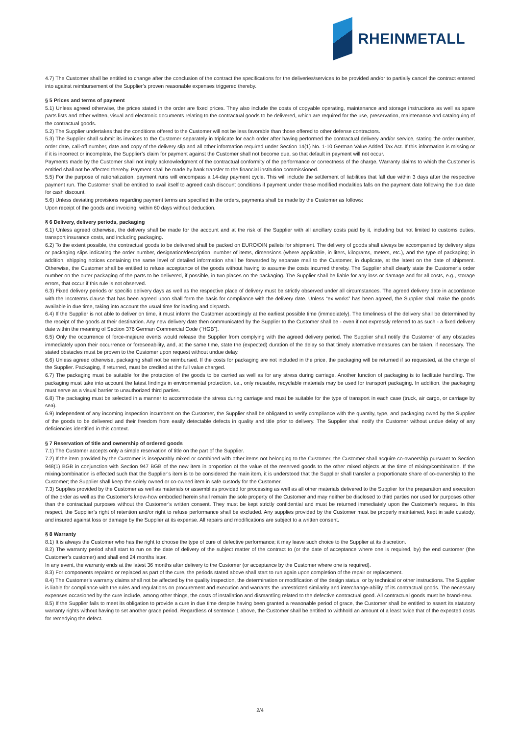RHEINMETALL
4.7) The Customer shall be entitled to change after the conclusion of the contract the specifications for the deliveries/services to be provided and/or to partially cancel the contract entered into against reimbursement of the Supplier’s proven reasonable expenses triggered thereby.
§ 5 Prices and terms of payment
5.1) Unless agreed otherwise, the prices stated in the order are fixed prices. They also include the costs of copyable operating, maintenance and storage instructions as well as spare parts lists and other written, visual and electronic documents relating to the contractual goods to be delivered, which are required for the use, preservation, maintenance and cataloguing of the contractual goods.
5.2) The Supplier undertakes that the conditions offered to the Customer will not be less favorable than those offered to other defense contractors.
5.3) The Supplier shall submit its invoices to the Customer separately in triplicate for each order after having performed the contractual delivery and/or service, stating the order number, order date, call-off number, date and copy of the delivery slip and all other information required under Section 14(1) No. 1-10 German Value Added Tax Act. If this information is missing or if it is incorrect or incomplete, the Supplier’s claim for payment against the Customer shall not become due, so that default in payment will not occur.
Payments made by the Customer shall not imply acknowledgment of the contractual conformity of the performance or correctness of the charge. Warranty claims to which the Customer is entitled shall not be affected thereby. Payment shall be made by bank transfer to the financial institution commissioned.
5.5) For the purpose of rationalization, payment runs will encompass a 14-day payment cycle. This will include the settlement of liabilities that fall due within 3 days after the respective payment run. The Customer shall be entitled to avail itself to agreed cash discount conditions if payment under these modified modalities falls on the payment date following the due date for cash discount.
5.6) Unless deviating provisions regarding payment terms are specified in the orders, payments shall be made by the Customer as follows:
Upon receipt of the goods and invoicing: within 60 days without deduction.
§ 6 Delivery, delivery periods, packaging
6.1) Unless agreed otherwise, the delivery shall be made for the account and at the risk of the Supplier with all ancillary costs paid by it, including but not limited to customs duties, transport insurance costs, and including packaging.
6.2) To the extent possible, the contractual goods to be delivered shall be packed on EURO/DIN pallets for shipment. The delivery of goods shall always be accompanied by delivery slips or packaging slips indicating the order number, designation/description, number of items, dimensions (where applicable, in liters, kilograms, meters, etc.), and the type of packaging; in addition, shipping notices containing the same level of detailed information shall be forwarded by separate mail to the Customer, in duplicate, at the latest on the date of shipment. Otherwise, the Customer shall be entitled to refuse acceptance of the goods without having to assume the costs incurred thereby. The Supplier shall clearly state the Customer’s order number on the outer packaging of the parts to be delivered, if possible, in two places on the packaging. The Supplier shall be liable for any loss or damage and for all costs, e.g., storage errors, that occur if this rule is not observed.
6.3) Fixed delivery periods or specific delivery days as well as the respective place of delivery must be strictly observed under all circumstances. The agreed delivery date in accordance with the Incoterms clause that has been agreed upon shall form the basis for compliance with the delivery date. Unless “ex works” has been agreed, the Supplier shall make the goods available in due time, taking into account the usual time for loading and dispatch.
6.4) If the Supplier is not able to deliver on time, it must inform the Customer accordingly at the earliest possible time (immediately). The timeliness of the delivery shall be determined by the receipt of the goods at their destination. Any new delivery date then communicated by the Supplier to the Customer shall be - even if not expressly referred to as such - a fixed delivery date within the meaning of Section 376 German Commercial Code (“HGB”).
6.5) Only the occurrence of force-majeure events would release the Supplier from complying with the agreed delivery period. The Supplier shall notify the Customer of any obstacles immediately upon their occurrence or foreseeability, and, at the same time, state the (expected) duration of the delay so that timely alternative measures can be taken, if necessary. The stated obstacles must be proven to the Customer upon request without undue delay.
6.6) Unless agreed otherwise, packaging shall not be reimbursed. If the costs for packaging are not included in the price, the packaging will be returned if so requested, at the charge of the Supplier. Packaging, if returned, must be credited at the full value charged.
6.7) The packaging must be suitable for the protection of the goods to be carried as well as for any stress during carriage. Another function of packaging is to facilitate handling. The packaging must take into account the latest findings in environmental protection, i.e., only reusable, recyclable materials may be used for transport packaging. In addition, the packaging must serve as a visual barrier to unauthorized third parties.
6.8) The packaging must be selected in a manner to accommodate the stress during carriage and must be suitable for the type of transport in each case (truck, air cargo, or carriage by sea).
6.9) Independent of any incoming inspection incumbent on the Customer, the Supplier shall be obligated to verify compliance with the quantity, type, and packaging owed by the Supplier of the goods to be delivered and their freedom from easily detectable defects in quality and title prior to delivery. The Supplier shall notify the Customer without undue delay of any deficiencies identified in this context.
§ 7 Reservation of title and ownership of ordered goods
7.1) The Customer accepts only a simple reservation of title on the part of the Supplier.
7.2) If the item provided by the Customer is inseparably mixed or combined with other items not belonging to the Customer, the Customer shall acquire co-ownership pursuant to Section 948(1) BGB in conjunction with Section 947 BGB of the new item in proportion of the value of the reserved goods to the other mixed objects at the time of mixing/combination. If the mixing/combination is effected such that the Supplier’s item is to be considered the main item, it is understood that the Supplier shall transfer a proportionate share of co-ownership to the Customer; the Supplier shall keep the solely owned or co-owned item in safe custody for the Customer.
7.3) Supplies provided by the Customer as well as materials or assemblies provided for processing as well as all other materials delivered to the Supplier for the preparation and execution of the order as well as the Customer’s know-how embodied herein shall remain the sole property of the Customer and may neither be disclosed to third parties nor used for purposes other than the contractual purposes without the Customer’s written consent. They must be kept strictly confidential and must be returned immediately upon the Customer’s request. In this respect, the Supplier’s right of retention and/or right to refuse performance shall be excluded. Any supplies provided by the Customer must be properly maintained, kept in safe custody, and insured against loss or damage by the Supplier at its expense. All repairs and modifications are subject to a written consent.
§ 8 Warranty
8.1) It is always the Customer who has the right to choose the type of cure of defective performance; it may leave such choice to the Supplier at its discretion.
8.2) The warranty period shall start to run on the date of delivery of the subject matter of the contract to (or the date of acceptance where one is required, by) the end customer (the Customer’s customer) and shall end 24 months later.
In any event, the warranty ends at the latest 36 months after delivery to the Customer (or acceptance by the Customer where one is required).
8.3) For components repaired or replaced as part of the cure, the periods stated above shall start to run again upon completion of the repair or replacement.
8.4) The Customer’s warranty claims shall not be affected by the quality inspection, the determination or modification of the design status, or by technical or other instructions. The Supplier is liable for compliance with the rules and regulations on procurement and execution and warrants the unrestricted similarity and interchange-ability of its contractual goods. The necessary expenses occasioned by the cure include, among other things, the costs of installation and dismantling related to the defective contractual good. All contractual goods must be brand-new.
8.5) If the Supplier fails to meet its obligation to provide a cure in due time despite having been granted a reasonable period of grace, the Customer shall be entitled to assert its statutory warranty rights without having to set another grace period. Regardless of sentence 1 above, the Customer shall be entitled to withhold an amount of a least twice that of the expected costs for remedying the defect.
2/4